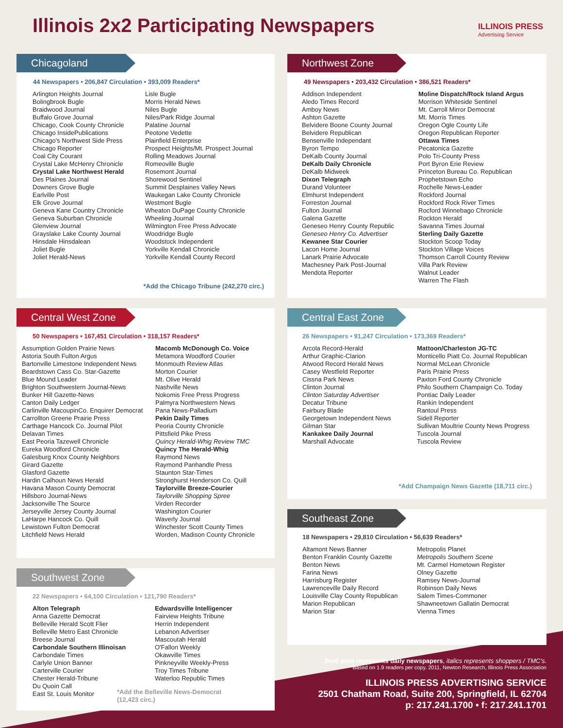Illinois 2x2 Participating Newspapers
ILLINOIS PRESS
Advertising Service
Chicagoland
44 Newspapers • 206,847 Circulation • 393,009 Readers*
Arlington Heights Journal
Bolingbrook Bugle
Braidwood Journal
Buffalo Grove Journal
Chicago, Cook County Chronicle
Chicago InsidePublications
Chicago's Northwest Side Press
Chicago Reporter
Coal City Courant
Crystal Lake McHenry Chronicle
Crystal Lake Northwest Herald
Des Plaines Journal
Downers Grove Bugle
Earlville Post
Elk Grove Journal
Geneva Kane Country Chronicle
Geneva Suburban Chronicle
Glenview Journal
Grayslake Lake County Journal
Hinsdale Hinsdalean
Joliet Bugle
Joliet Herald-News
Lisle Bugle
Morris Herald News
Niles Bugle
Niles/Park Ridge Journal
Palatine Journal
Peotone Vedette
Plainfield Enterprise
Prospect Heights/Mt. Prospect Journal
Rolling Meadows Journal
Romeoville Bugle
Rosemont Journal
Shorewood Sentinel
Summit Desplaines Valley News
Waukegan Lake County Chronicle
Westmont Bugle
Wheaton DuPage County Chronicle
Wheeling Journal
Wilmington Free Press Advocate
Woodridge Bugle
Woodstock Independent
Yorkville Kendall Chronicle
Yorkville Kendall County Record
*Add the Chicago Tribune (242,270 circ.)
Northwest Zone
49 Newspapers • 203,432 Circulation • 386,521 Readers*
Addison Independent
Aledo Times Record
Amboy News
Ashton Gazette
Belvidere Boone County Journal
Belvidere Republican
Bensenville Independant
Byron Tempo
DeKalb County Journal
DeKalb Daily Chronicle
DeKalb Midweek
Dixon Telegraph
Durand Volunteer
Elmhurst Independent
Forreston Journal
Fulton Journal
Galena Gazette
Geneseo Henry County Republic
Geneseo Henry Co. Advertiser
Kewanee Star Courier
Lacon Home Journal
Lanark Prairie Advocate
Machesney Park Post-Journal
Mendota Reporter
Moline Dispatch/Rock Island Argus
Morrison Whiteside Sentinel
Mt. Carroll Mirror Democrat
Mt. Morris Times
Oregon Ogle County Life
Oregon Republican Reporter
Ottawa Times
Pecatonica Gazette
Polo Tri-County Press
Port Byron Erie Review
Princeton Bureau Co. Republican
Prophetstown Echo
Rochelle News-Leader
Rockford Journal
Rockford Rock River Times
Rocford Winnebago Chronicle
Rockton Herald
Savanna Times Journal
Sterling Daily Gazette
Stockton Scoop Today
Stockton Village Voices
Thomson Carroll County Review
Villa Park Review
Walnut Leader
Warren The Flash
Central West Zone
50 Newspapers • 167,451 Circulation • 318,157 Readers*
Assumption Golden Prairie News
Astoria South Fulton Argus
Bartonville Limestone Independent News
Beardstown Cass Co. Star-Gazette
Blue Mound Leader
Brighton Southwestern Journal-News
Bunker Hill Gazette-News
Canton Daily Ledger
Carlinville MacoupinCo. Enquirer Democrat
Carrollton Greene Prairie Press
Carthage Hancock Co. Journal Pilot
Delavan Times
East Peoria Tazewell Chronicle
Eureka Woodford Chronicle
Galesburg Knox County Neighbors
Girard Gazette
Glasford Gazette
Hardin Calhoun News Herald
Havana Mason County Democrat
Hillsboro Journal-News
Jacksonville The Source
Jerseyville Jersey County Journal
LaHarpe Hancock Co. Quill
Lewistown Fulton Democrat
Litchfield News Herald
Macomb McDonough Co. Voice
Metamora Woodford Courier
Monmouth Review Atlas
Morton Courier
Mt. Olive Herald
Nashville News
Nokomis Free Press Progress
Palmyra Northwestern News
Pana News-Palladium
Pekin Daily Times
Peoria County Chronicle
Pittsfield Pike Press
Quincy Herald-Whig Review TMC
Quincy The Herald-Whig
Raymond News
Raymond Panhandle Press
Staunton Star-Times
Stronghurst Henderson Co. Quill
Taylorville Breeze-Courier
Taylorville Shopping Spree
Virden Recorder
Washington Courier
Waverly Journal
Winchester Scott County Times
Worden, Madison County Chronicle
Central East Zone
26 Newspapers • 91,247 Circulation • 173,369 Readers*
Arcola Record-Herald
Arthur Graphic-Clarion
Atwood Record Herald News
Casey Westfield Reporter
Cissna Park News
Clinton Journal
Clinton Saturday Advertiser
Decatur Tribune
Fairbury Blade
Georgetown Independent News
Gilman Star
Kankakee Daily Journal
Marshall Advocate
Mattoon/Charleston JG-TC
Monticello Piatt Co. Journal Republican
Normal McLean Chronicle
Paris Prairie Press
Paxton Ford County Chronicle
Philo Southern Champaign Co. Today
Pontiac Daily Leader
Rankin Independent
Rantoul Press
Sidell Reporter
Sullivan Moultrie County News Progress
Tuscola Journal
Tuscola Review
*Add Champaign News Gazette (18,711 circ.)
Southeast Zone
18 Newspapers • 29,810 Circulation • 56,639 Readers*
Altamont News Banner
Benton Franklin County Gazette
Benton News
Farina News
Harrisburg Register
Lawrenceville Daily Record
Louisville Clay County Republican
Marion Republican
Marion Star
Metropolis Planet
Metropolis Southern Scene
Mt. Carmel Hometown Register
Olney Gazette
Ramsey News-Journal
Robinson Daily News
Salem Times-Commoner
Shawneetown Gallatin Democrat
Vienna Times
Southwest Zone
22 Newspapers • 64,100 Circulation • 121,790 Readers*
Alton Telegraph
Anna Gazette Democrat
Belleville Herald Scott Flier
Belleville Metro East Chronicle
Breese Journal
Carbondale Southern Illinoisan
Carbondale Times
Carlyle Union Banner
Carterville Courier
Chester Herald-Tribune
Du Quoin Call
East St. Louis Monitor
Edwardsville Intelligencer
Fairview Heights Tribune
Herrin Independent
Lebanon Advertiser
Mascoutah Herald
O'Fallon Weekly
Okawville Times
Pinkneyville Weekly-Press
Troy Times Tribune
Waterloo Republic Times
*Add the Belleville News-Democrat (12,423 circ.)
Bold print represents daily newspapers, italics represents shoppers / TMC's.
*Based on 1.9 readers per copy. 2011, Newton Research, Illinois Press Association
ILLINOIS PRESS ADVERTISING SERVICE
2501 Chatham Road, Suite 200, Springfield, IL 62704
p: 217.241.1700 • f: 217.241.1701